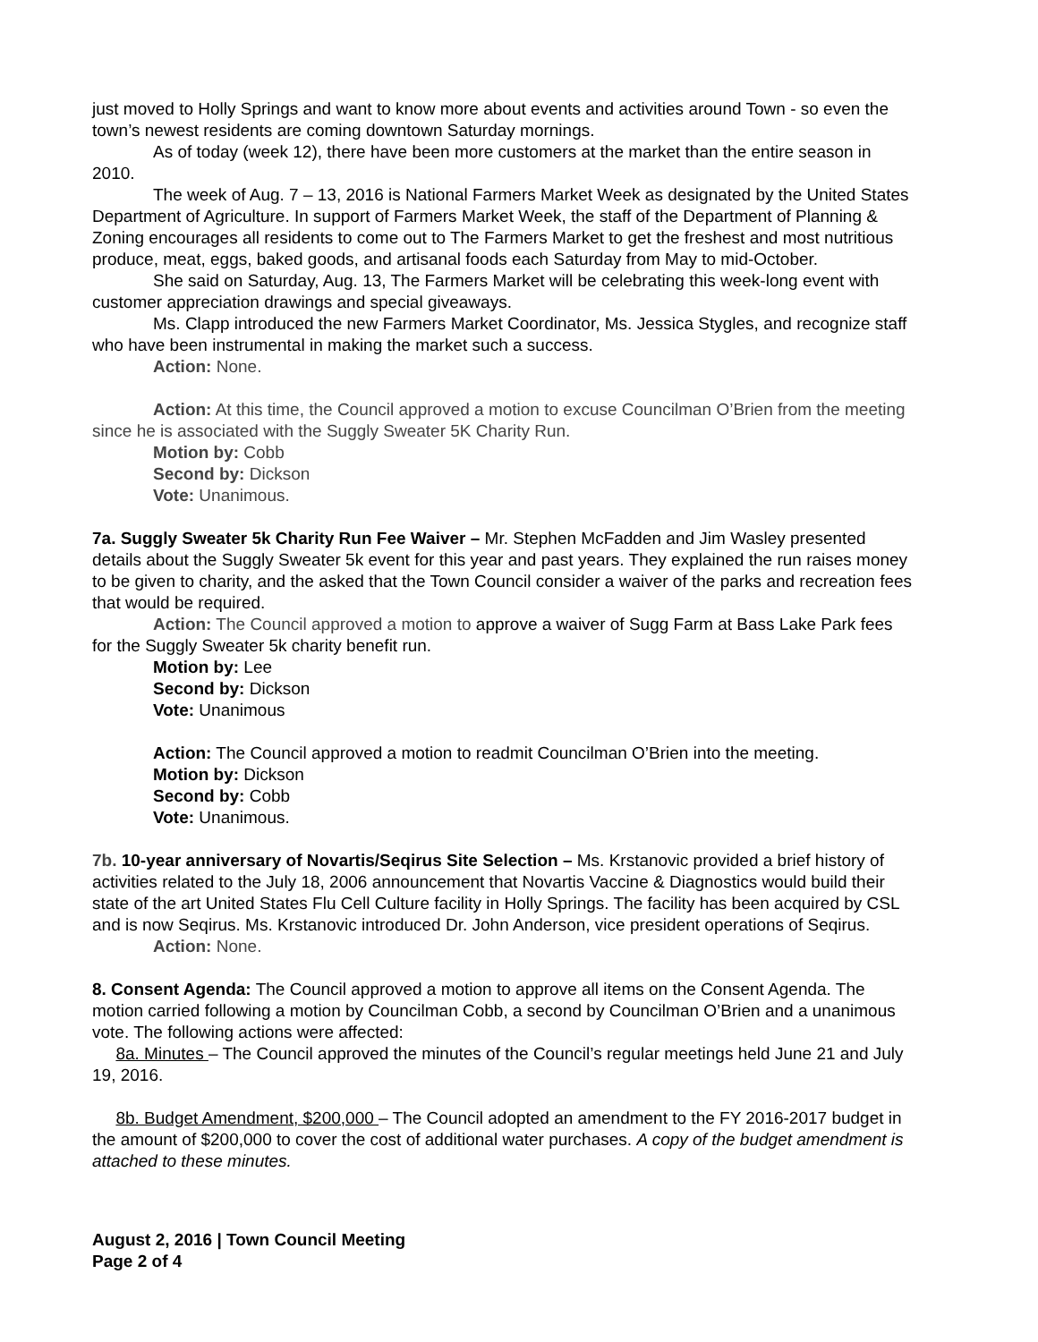just moved to Holly Springs and want to know more about events and activities around Town - so even the town’s newest residents are coming downtown Saturday mornings.
As of today (week 12), there have been more customers at the market than the entire season in 2010.
The week of Aug. 7 – 13, 2016 is National Farmers Market Week as designated by the United States Department of Agriculture. In support of Farmers Market Week, the staff of the Department of Planning & Zoning encourages all residents to come out to The Farmers Market to get the freshest and most nutritious produce, meat, eggs, baked goods, and artisanal foods each Saturday from May to mid-October.
She said on Saturday, Aug. 13, The Farmers Market will be celebrating this week-long event with customer appreciation drawings and special giveaways.
Ms. Clapp introduced the new Farmers Market Coordinator, Ms. Jessica Stygles, and recognize staff who have been instrumental in making the market such a success.
Action: None.
Action: At this time, the Council approved a motion to excuse Councilman O’Brien from the meeting since he is associated with the Suggly Sweater 5K Charity Run.
Motion by: Cobb
Second by: Dickson
Vote: Unanimous.
7a. Suggly Sweater 5k Charity Run Fee Waiver – Mr. Stephen McFadden and Jim Wasley presented details about the Suggly Sweater 5k event for this year and past years. They explained the run raises money to be given to charity, and the asked that the Town Council consider a waiver of the parks and recreation fees that would be required.
Action: The Council approved a motion to approve a waiver of Sugg Farm at Bass Lake Park fees for the Suggly Sweater 5k charity benefit run.
Motion by: Lee
Second by: Dickson
Vote: Unanimous
Action: The Council approved a motion to readmit Councilman O’Brien into the meeting.
Motion by: Dickson
Second by: Cobb
Vote: Unanimous.
7b. 10-year anniversary of Novartis/Seqirus Site Selection – Ms. Krstanovic provided a brief history of activities related to the July 18, 2006 announcement that Novartis Vaccine & Diagnostics would build their state of the art United States Flu Cell Culture facility in Holly Springs. The facility has been acquired by CSL and is now Seqirus. Ms. Krstanovic introduced Dr. John Anderson, vice president operations of Seqirus.
Action: None.
8. Consent Agenda: The Council approved a motion to approve all items on the Consent Agenda. The motion carried following a motion by Councilman Cobb, a second by Councilman O’Brien and a unanimous vote. The following actions were affected:
8a. Minutes – The Council approved the minutes of the Council’s regular meetings held June 21 and July 19, 2016.
8b. Budget Amendment, $200,000 – The Council adopted an amendment to the FY 2016-2017 budget in the amount of $200,000 to cover the cost of additional water purchases. A copy of the budget amendment is attached to these minutes.
August 2, 2016 | Town Council Meeting
Page 2 of 4